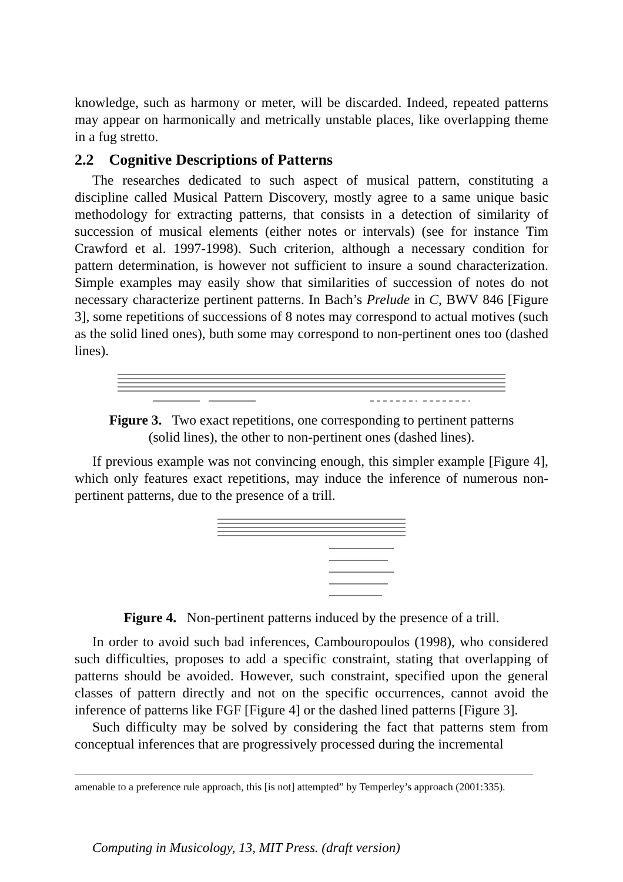knowledge, such as harmony or meter, will be discarded. Indeed, repeated patterns may appear on harmonically and metrically unstable places, like overlapping theme in a fug stretto.
2.2 Cognitive Descriptions of Patterns
The researches dedicated to such aspect of musical pattern, constituting a discipline called Musical Pattern Discovery, mostly agree to a same unique basic methodology for extracting patterns, that consists in a detection of similarity of succession of musical elements (either notes or intervals) (see for instance Tim Crawford et al. 1997-1998). Such criterion, although a necessary condition for pattern determination, is however not sufficient to insure a sound characterization. Simple examples may easily show that similarities of succession of notes do not necessary characterize pertinent patterns. In Bach’s Prelude in C, BWV 846 [Figure 3], some repetitions of successions of 8 notes may correspond to actual motives (such as the solid lined ones), buth some may correspond to non-pertinent ones too (dashed lines).
Figure 3. Two exact repetitions, one corresponding to pertinent patterns (solid lines), the other to non-pertinent ones (dashed lines).
If previous example was not convincing enough, this simpler example [Figure 4], which only features exact repetitions, may induce the inference of numerous non-pertinent patterns, due to the presence of a trill.
Figure 4. Non-pertinent patterns induced by the presence of a trill.
In order to avoid such bad inferences, Cambouropoulos (1998), who considered such difficulties, proposes to add a specific constraint, stating that overlapping of patterns should be avoided. However, such constraint, specified upon the general classes of pattern directly and not on the specific occurrences, cannot avoid the inference of patterns like FGF [Figure 4] or the dashed lined patterns [Figure 3].
Such difficulty may be solved by considering the fact that patterns stem from conceptual inferences that are progressively processed during the incremental
amenable to a preference rule approach, this [is not] attempted” by Temperley’s approach (2001:335).
Computing in Musicology, 13, MIT Press. (draft version)